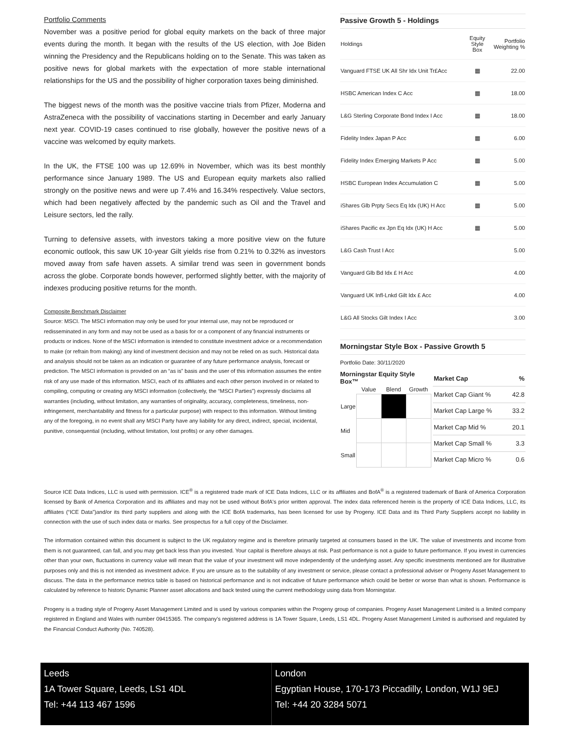Portfolio Comments
November was a positive period for global equity markets on the back of three major events during the month. It began with the results of the US election, with Joe Biden winning the Presidency and the Republicans holding on to the Senate. This was taken as positive news for global markets with the expectation of more stable international relationships for the US and the possibility of higher corporation taxes being diminished.
The biggest news of the month was the positive vaccine trials from Pfizer, Moderna and AstraZeneca with the possibility of vaccinations starting in December and early January next year. COVID-19 cases continued to rise globally, however the positive news of a vaccine was welcomed by equity markets.
In the UK, the FTSE 100 was up 12.69% in November, which was its best monthly performance since January 1989. The US and European equity markets also rallied strongly on the positive news and were up 7.4% and 16.34% respectively. Value sectors, which had been negatively affected by the pandemic such as Oil and the Travel and Leisure sectors, led the rally.
Turning to defensive assets, with investors taking a more positive view on the future economic outlook, this saw UK 10-year Gilt yields rise from 0.21% to 0.32% as investors moved away from safe haven assets. A similar trend was seen in government bonds across the globe. Corporate bonds however, performed slightly better, with the majority of indexes producing positive returns for the month.
Composite Benchmark Disclaimer
Source: MSCI. The MSCI information may only be used for your internal use, may not be reproduced or redisseminated in any form and may not be used as a basis for or a component of any financial instruments or products or indices. None of the MSCI information is intended to constitute investment advice or a recommendation to make (or refrain from making) any kind of investment decision and may not be relied on as such. Historical data and analysis should not be taken as an indication or guarantee of any future performance analysis, forecast or prediction. The MSCI information is provided on an “as is” basis and the user of this information assumes the entire risk of any use made of this information. MSCI, each of its affiliates and each other person involved in or related to compiling, computing or creating any MSCI information (collectively, the “MSCI Parties”) expressly disclaims all warranties (including, without limitation, any warranties of originality, accuracy, completeness, timeliness, non-infringement, merchantability and fitness for a particular purpose) with respect to this information. Without limiting any of the foregoing, in no event shall any MSCI Party have any liability for any direct, indirect, special, incidental, punitive, consequential (including, without limitation, lost profits) or any other damages.
Passive Growth 5 - Holdings
| Holdings | Equity Style Box | Portfolio Weighting % |
| --- | --- | --- |
| Vanguard FTSE UK All Shr Idx Unit Tr£Acc | ▦ | 22.00 |
| HSBC American Index C Acc | ▦ | 18.00 |
| L&G Sterling Corporate Bond Index I Acc | ▦ | 18.00 |
| Fidelity Index Japan P Acc | ▦ | 6.00 |
| Fidelity Index Emerging Markets P Acc | ▦ | 5.00 |
| HSBC European Index Accumulation C | ▦ | 5.00 |
| iShares Glb Prpty Secs Eq Idx (UK) H Acc | ▦ | 5.00 |
| iShares Pacific ex Jpn Eq Idx (UK) H Acc | ▦ | 5.00 |
| L&G Cash Trust I Acc | | 5.00 |
| Vanguard Glb Bd Idx £ H Acc | | 4.00 |
| Vanguard UK Infl-Lnkd Gilt Idx £ Acc | | 4.00 |
| L&G All Stocks Gilt Index I Acc | | 3.00 |
Morningstar Style Box - Passive Growth 5
Portfolio Date: 30/11/2020
Morningstar Equity Style Box™
| | Value | Blend | Growth |
| Large | | | |
| Mid | | | |
| Small | | | |
| Market Cap | % |
| Market Cap Giant % | 42.8 |
| Market Cap Large % | 33.2 |
| Market Cap Mid % | 20.1 |
| Market Cap Small % | 3.3 |
| Market Cap Micro % | 0.6 |
Source ICE Data Indices, LLC is used with permission. ICE<sup>®</sup> is a registered trade mark of ICE Data Indices, LLC or its affiliates and BofA<sup>®</sup> is a registered trademark of Bank of America Corporation licensed by Bank of America Corporation and its affiliates and may not be used without BofA's prior written approval. The index data referenced herein is the property of ICE Data Indices, LLC, its affiliates (“ICE Data”)and/or its third party suppliers and along with the ICE BofA trademarks, has been licensed for use by Progeny. ICE Data and its Third Party Suppliers accept no liability in connection with the use of such index data or marks. See prospectus for a full copy of the Disclaimer.
The information contained within this document is subject to the UK regulatory regime and is therefore primarily targeted at consumers based in the UK. The value of investments and income from them is not guaranteed, can fall, and you may get back less than you invested. Your capital is therefore always at risk. Past performance is not a guide to future performance. If you invest in currencies other than your own, fluctuations in currency value will mean that the value of your investment will move independently of the underlying asset. Any specific investments mentioned are for illustrative purposes only and this is not intended as investment advice. If you are unsure as to the suitability of any investment or service, please contact a professional adviser or Progeny Asset Management to discuss. The data in the performance metrics table is based on historical performance and is not indicative of future performance which could be better or worse than what is shown. Performance is calculated by reference to historic Dynamic Planner asset allocations and back tested using the current methodology using data from Morningstar.
Progeny is a trading style of Progeny Asset Management Limited and is used by various companies within the Progeny group of companies. Progeny Asset Management Limited is a limited company registered in England and Wales with number 09415365. The company’s registered address is 1A Tower Square, Leeds, LS1 4DL. Progeny Asset Management Limited is authorised and regulated by the Financial Conduct Authority (No. 740528).
Leeds
1A Tower Square, Leeds, LS1 4DL
Tel: +44 113 467 1596
London
Egyptian House, 170-173 Piccadilly, London, W1J 9EJ
Tel: +44 20 3284 5071